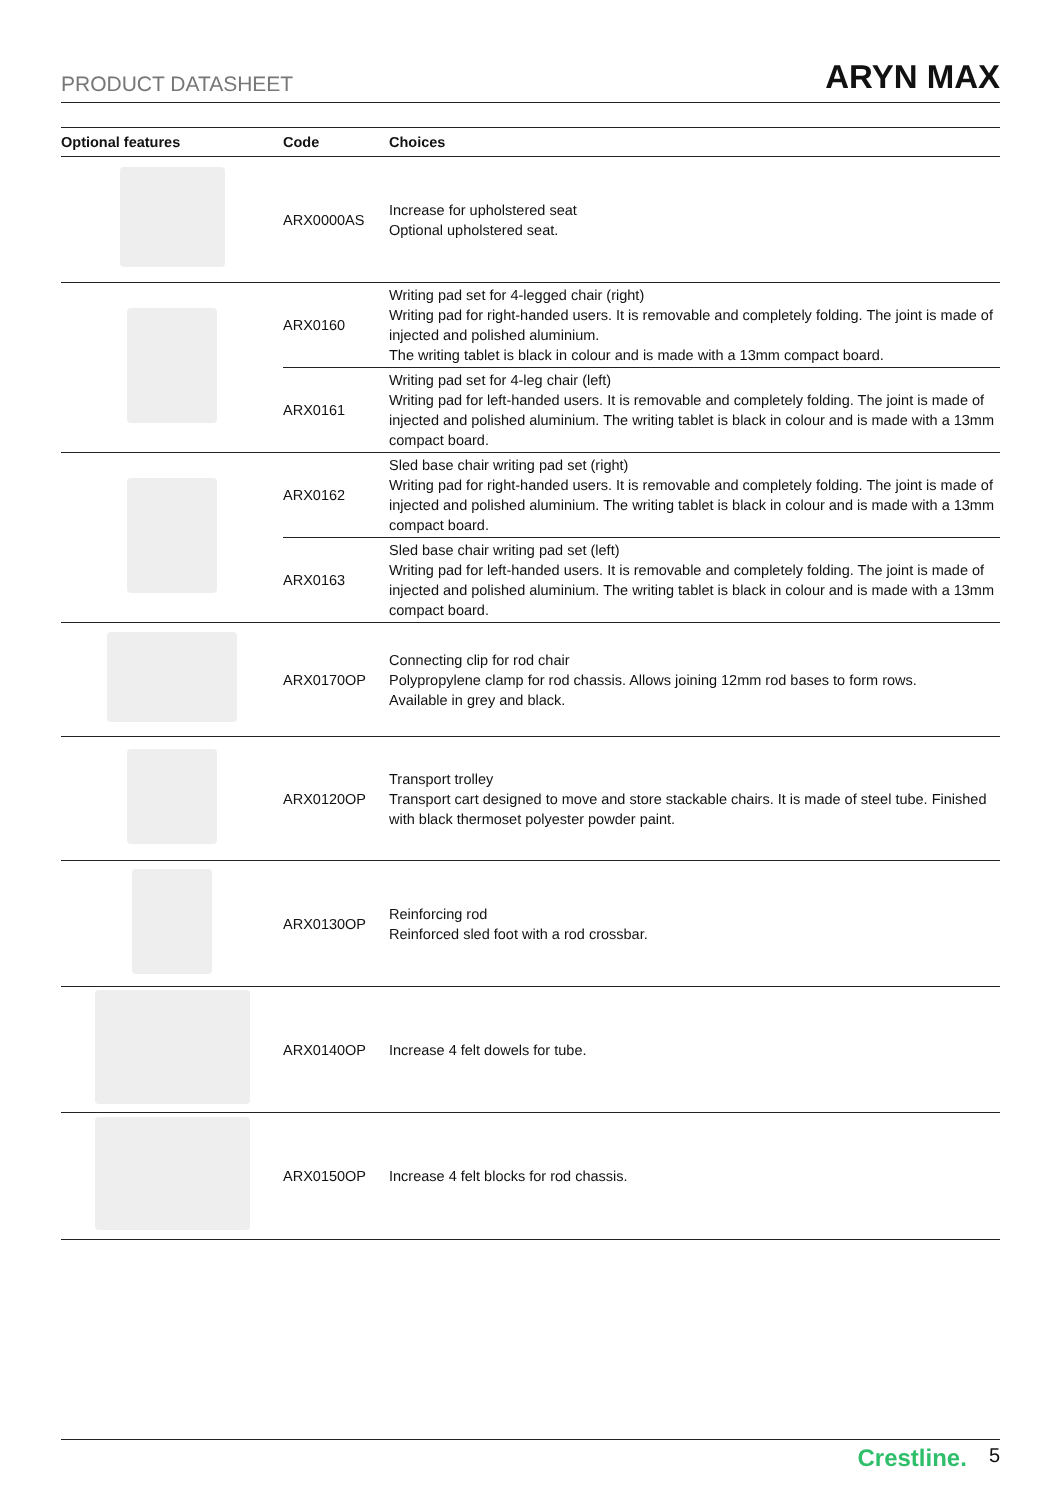PRODUCT DATASHEET ARYN MAX
| Optional features | Code | Choices |
| --- | --- | --- |
| | ARX0000AS | Increase for upholstered seat Optional upholstered seat. |
| | ARX0160 | Writing pad set for 4-legged chair (right) Writing pad for right-handed users. It is removable and completely folding. The joint is made of injected and polished aluminium. The writing tablet is black in colour and is made with a 13mm compact board. |
| | ARX0161 | Writing pad set for 4-leg chair (left) Writing pad for left-handed users. It is removable and completely folding. The joint is made of injected and polished aluminium. The writing tablet is black in colour and is made with a 13mm compact board. |
| | ARX0162 | Sled base chair writing pad set (right) Writing pad for right-handed users. It is removable and completely folding. The joint is made of injected and polished aluminium. The writing tablet is black in colour and is made with a 13mm compact board. |
| | ARX0163 | Sled base chair writing pad set (left) Writing pad for left-handed users. It is removable and completely folding. The joint is made of injected and polished aluminium. The writing tablet is black in colour and is made with a 13mm compact board. |
| | ARX0170OP | Connecting clip for rod chair Polypropylene clamp for rod chassis. Allows joining 12mm rod bases to form rows. Available in grey and black. |
| | ARX0120OP | Transport trolley Transport cart designed to move and store stackable chairs. It is made of steel tube. Finished with black thermoset polyester powder paint. |
| | ARX0130OP | Reinforcing rod Reinforced sled foot with a rod crossbar. |
| | ARX0140OP | Increase 4 felt dowels for tube. |
| | ARX0150OP | Increase 4 felt blocks for rod chassis. |
Crestline. 5